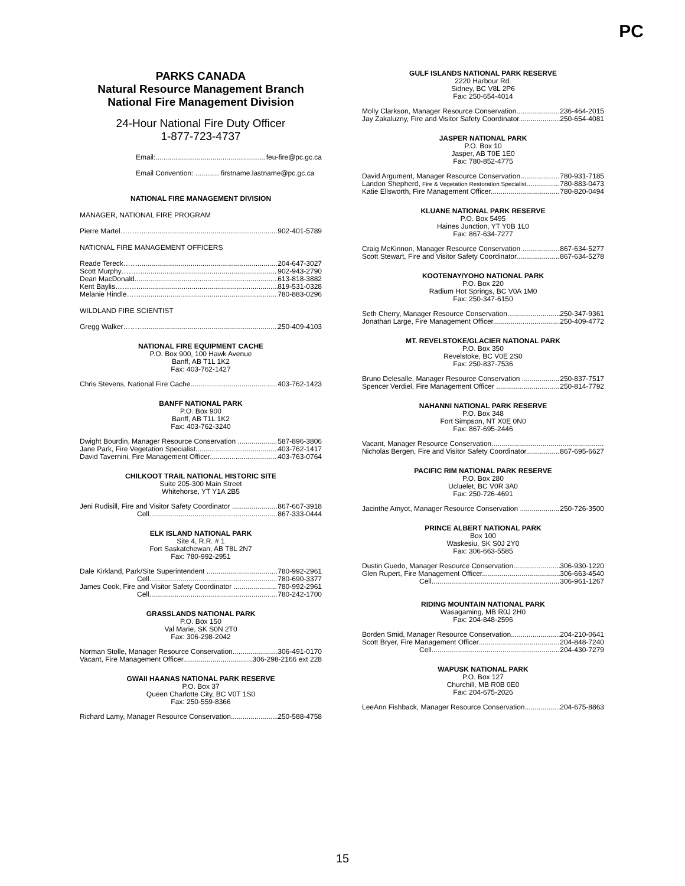PC
PARKS CANADA
Natural Resource Management Branch
National Fire Management Division
24-Hour National Fire Duty Officer
1-877-723-4737
Email: feu-fire@pc.gc.ca
Email Convention: ............ firstname.lastname@pc.gc.ca
NATIONAL FIRE MANAGEMENT DIVISION
MANAGER, NATIONAL FIRE PROGRAM
Pierre Martel……… 902-401-5789
NATIONAL FIRE MANAGEMENT OFFICERS
Reade Tereck……. 204-647-3027
Scott Murphy……… 902-943-2790
Dean MacDonald 613-818-3882
Kent Baylis……… 819-531-0328
Melanie Hindle……. 780-883-0296
WILDLAND FIRE SCIENTIST
Gregg Walker……… 250-409-4103
NATIONAL FIRE EQUIPMENT CACHE
P.O. Box 900, 100 Hawk Avenue
Banff, AB T1L 1K2
Fax: 403-762-1427
Chris Stevens, National Fire Cache 403-762-1423
BANFF NATIONAL PARK
P.O. Box 900
Banff, AB T1L 1K2
Fax: 403-762-3240
Dwight Bourdin, Manager Resource Conservation 587-896-3806
Jane Park, Fire Vegetation Specialist 403-762-1417
David Tavernini, Fire Management Officer 403-763-0764
CHILKOOT TRAIL NATIONAL HISTORIC SITE
Suite 205-300 Main Street
Whitehorse, YT Y1A 2B5
Jeni Rudisill, Fire and Visitor Safety Coordinator 867-667-3918
Cell 867-333-0444
ELK ISLAND NATIONAL PARK
Site 4, R.R. # 1
Fort Saskatchewan, AB T8L 2N7
Fax: 780-992-2951
Dale Kirkland, Park/Site Superintendent 780-992-2961
Cell 780-690-3377
James Cook, Fire and Visitor Safety Coordinator 780-992-2961
Cell 780-242-1700
GRASSLANDS NATIONAL PARK
P.O. Box 150
Val Marie, SK S0N 2T0
Fax: 306-298-2042
Norman Stolle, Manager Resource Conservation 306-491-0170
Vacant, Fire Management Officer 306-298-2166 ext 228
GWAII HAANAS NATIONAL PARK RESERVE
P.O. Box 37
Queen Charlotte City, BC V0T 1S0
Fax: 250-559-8366
Richard Lamy, Manager Resource Conservation 250-588-4758
GULF ISLANDS NATIONAL PARK RESERVE
2220 Harbour Rd.
Sidney, BC V8L 2P6
Fax: 250-654-4014
Molly Clarkson, Manager Resource Conservation 236-464-2015
Jay Zakaluzny, Fire and Visitor Safety Coordinator 250-654-4081
JASPER NATIONAL PARK
P.O. Box 10
Jasper, AB T0E 1E0
Fax: 780-852-4775
David Argument, Manager Resource Conservation 780-931-7185
Landon Shepherd, Fire & Vegetation Restoration Specialist 780-883-0473
Katie Ellsworth, Fire Management Officer 780-820-0494
KLUANE NATIONAL PARK RESERVE
P.O. Box 5495
Haines Junction, YT Y0B 1L0
Fax: 867-634-7277
Craig McKinnon, Manager Resource Conservation 867-634-5277
Scott Stewart, Fire and Visitor Safety Coordinator 867-634-5278
KOOTENAY/YOHO NATIONAL PARK
P.O. Box 220
Radium Hot Springs, BC V0A 1M0
Fax: 250-347-6150
Seth Cherry, Manager Resource Conservation 250-347-9361
Jonathan Large, Fire Management Officer 250-409-4772
MT. REVELSTOKE/GLACIER NATIONAL PARK
P.O. Box 350
Revelstoke, BC V0E 2S0
Fax: 250-837-7536
Bruno Delesalle, Manager Resource Conservation 250-837-7517
Spencer Verdiel, Fire Management Officer 250-814-7792
NAHANNI NATIONAL PARK RESERVE
P.O. Box 348
Fort Simpson, NT X0E 0N0
Fax: 867-695-2446
Vacant, Manager Resource Conservation
Nicholas Bergen, Fire and Visitor Safety Coordinator 867-695-6627
PACIFIC RIM NATIONAL PARK RESERVE
P.O. Box 280
Ucluelet, BC V0R 3A0
Fax: 250-726-4691
Jacinthe Amyot, Manager Resource Conservation 250-726-3500
PRINCE ALBERT NATIONAL PARK
Box 100
Waskesiu, SK S0J 2Y0
Fax: 306-663-5585
Dustin Guedo, Manager Resource Conservation 306-930-1220
Glen Rupert, Fire Management Officer 306-663-4540
Cell 306-961-1267
RIDING MOUNTAIN NATIONAL PARK
Wasagaming, MB R0J 2H0
Fax: 204-848-2596
Borden Smid, Manager Resource Conservation 204-210-0641
Scott Bryer, Fire Management Officer 204-848-7240
Cell 204-430-7279
WAPUSK NATIONAL PARK
P.O. Box 127
Churchill, MB R0B 0E0
Fax: 204-675-2026
LeeAnn Fishback, Manager Resource Conservation 204-675-8863
15